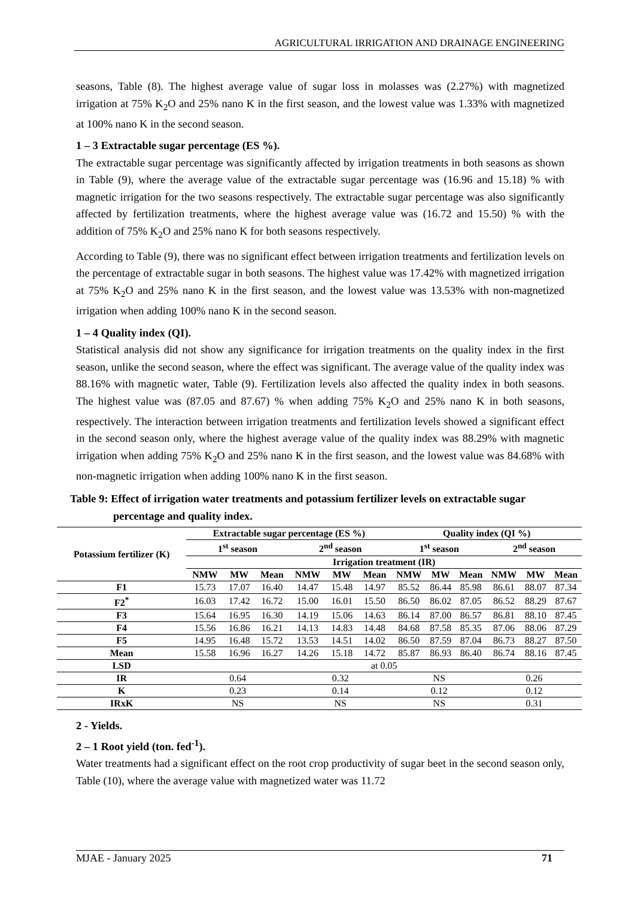AGRICULTURAL IRRIGATION AND DRAINAGE ENGINEERING
seasons, Table (8). The highest average value of sugar loss in molasses was (2.27%) with magnetized irrigation at 75% K<sub>2</sub>O and 25% nano K in the first season, and the lowest value was 1.33% with magnetized at 100% nano K in the second season.
1 – 3 Extractable sugar percentage (ES %).
The extractable sugar percentage was significantly affected by irrigation treatments in both seasons as shown in Table (9), where the average value of the extractable sugar percentage was (16.96 and 15.18) % with magnetic irrigation for the two seasons respectively. The extractable sugar percentage was also significantly affected by fertilization treatments, where the highest average value was (16.72 and 15.50) % with the addition of 75% K<sub>2</sub>O and 25% nano K for both seasons respectively.
According to Table (9), there was no significant effect between irrigation treatments and fertilization levels on the percentage of extractable sugar in both seasons. The highest value was 17.42% with magnetized irrigation at 75% K<sub>2</sub>O and 25% nano K in the first season, and the lowest value was 13.53% with non-magnetized irrigation when adding 100% nano K in the second season.
1 – 4 Quality index (QI).
Statistical analysis did not show any significance for irrigation treatments on the quality index in the first season, unlike the second season, where the effect was significant. The average value of the quality index was 88.16% with magnetic water, Table (9). Fertilization levels also affected the quality index in both seasons. The highest value was (87.05 and 87.67) % when adding 75% K<sub>2</sub>O and 25% nano K in both seasons, respectively. The interaction between irrigation treatments and fertilization levels showed a significant effect in the second season only, where the highest average value of the quality index was 88.29% with magnetic irrigation when adding 75% K<sub>2</sub>O and 25% nano K in the first season, and the lowest value was 84.68% with non-magnetic irrigation when adding 100% nano K in the first season.
Table 9: Effect of irrigation water treatments and potassium fertilizer levels on extractable sugar percentage and quality index.
| Potassium fertilizer (K) | Extractable sugar percentage (ES %) | | | | | | Quality index (QI %) | | | | | |
| --- | --- | --- | --- | --- | --- | --- | --- | --- | --- | --- | --- | --- |
| | 1<sup>st</sup> season | | | 2<sup>nd</sup> season | | | 1<sup>st</sup> season | | | 2<sup>nd</sup> season | | |
| | Irrigation treatment (IR) | | | | | | | | | | | |
| | NMW | MW | Mean | NMW | MW | Mean | NMW | MW | Mean | NMW | MW | Mean |
| F1 | 15.73 | 17.07 | 16.40 | 14.47 | 15.48 | 14.97 | 85.52 | 86.44 | 85.98 | 86.61 | 88.07 | 87.34 |
| F2<sup>*</sup> | 16.03 | 17.42 | 16.72 | 15.00 | 16.01 | 15.50 | 86.50 | 86.02 | 87.05 | 86.52 | 88.29 | 87.67 |
| F3 | 15.64 | 16.95 | 16.30 | 14.19 | 15.06 | 14.63 | 86.14 | 87.00 | 86.57 | 86.81 | 88.10 | 87.45 |
| F4 | 15.56 | 16.86 | 16.21 | 14.13 | 14.83 | 14.48 | 84.68 | 87.58 | 85.35 | 87.06 | 88.06 | 87.29 |
| F5 | 14.95 | 16.48 | 15.72 | 13.53 | 14.51 | 14.02 | 86.50 | 87.59 | 87.04 | 86.73 | 88.27 | 87.50 |
| Mean | 15.58 | 16.96 | 16.27 | 14.26 | 15.18 | 14.72 | 85.87 | 86.93 | 86.40 | 86.74 | 88.16 | 87.45 |
| LSD | at 0.05 | | | | | | | | | | | |
| IR | 0.64 | | | 0.32 | | | NS | | | 0.26 | | |
| K | 0.23 | | | 0.14 | | | 0.12 | | | 0.12 | | |
| IRxK | NS | | | NS | | | NS | | | 0.31 | | |
2 - Yields.
2 – 1 Root yield (ton. fed<sup>-1</sup>).
Water treatments had a significant effect on the root crop productivity of sugar beet in the second season only, Table (10), where the average value with magnetized water was 11.72
MJAE - January 2025 71